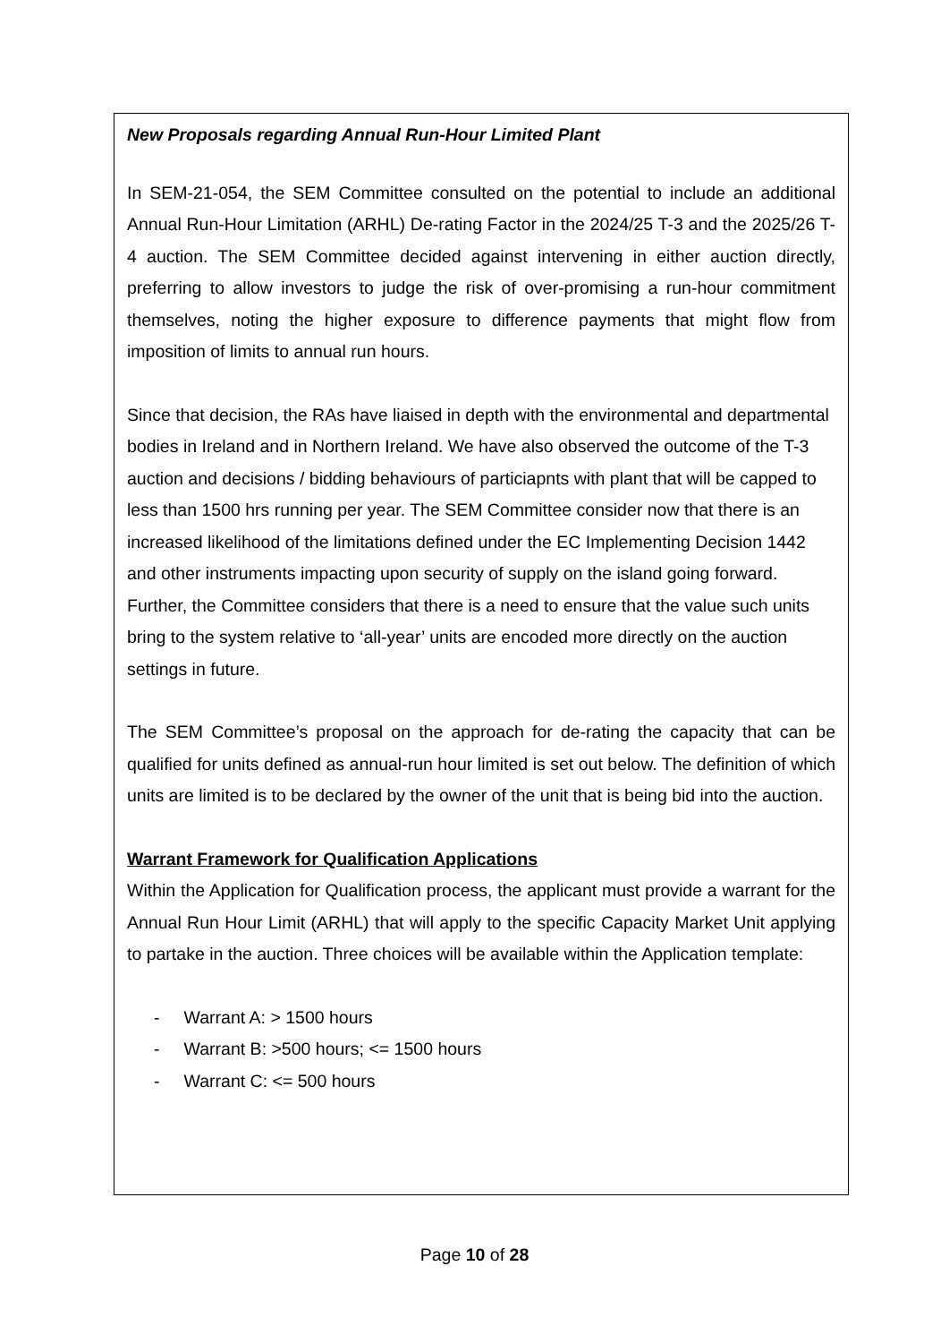New Proposals regarding Annual Run-Hour Limited Plant
In SEM-21-054, the SEM Committee consulted on the potential to include an additional Annual Run-Hour Limitation (ARHL) De-rating Factor in the 2024/25 T-3 and the 2025/26 T-4 auction. The SEM Committee decided against intervening in either auction directly, preferring to allow investors to judge the risk of over-promising a run-hour commitment themselves, noting the higher exposure to difference payments that might flow from imposition of limits to annual run hours.
Since that decision, the RAs have liaised in depth with the environmental and departmental bodies in Ireland and in Northern Ireland. We have also observed the outcome of the T-3 auction and decisions / bidding behaviours of particiapnts with plant that will be capped to less than 1500 hrs running per year. The SEM Committee consider now that there is an increased likelihood of the limitations defined under the EC Implementing Decision 1442 and other instruments impacting upon security of supply on the island going forward. Further, the Committee considers that there is a need to ensure that the value such units bring to the system relative to ‘all-year’ units are encoded more directly on the auction settings in future.
The SEM Committee’s proposal on the approach for de-rating the capacity that can be qualified for units defined as annual-run hour limited is set out below. The definition of which units are limited is to be declared by the owner of the unit that is being bid into the auction.
Warrant Framework for Qualification Applications
Within the Application for Qualification process, the applicant must provide a warrant for the Annual Run Hour Limit (ARHL) that will apply to the specific Capacity Market Unit applying to partake in the auction. Three choices will be available within the Application template:
- Warrant A: > 1500 hours
- Warrant B: >500 hours; <= 1500 hours
- Warrant C: <= 500 hours
Page 10 of 28